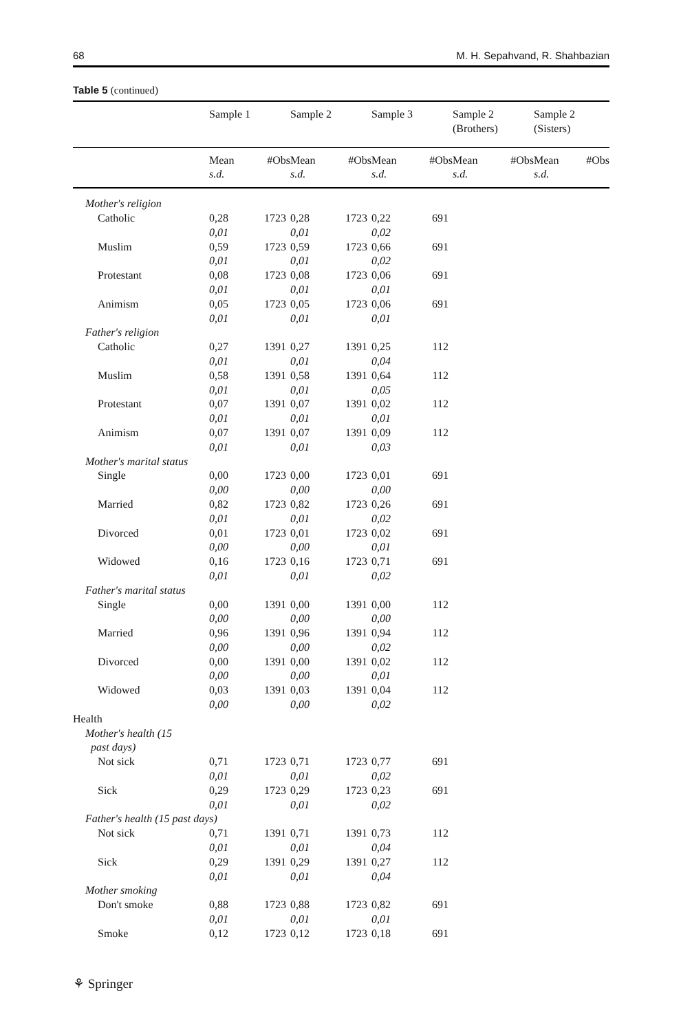68 M. H. Sepahvand, R. Shahbazian
Table 5 (continued)
| | Sample 1 | | Sample 2 | | Sample 3 | | Sample 2 (Brothers) | | Sample 2 (Sisters) | |
| --- | --- | --- | --- | --- | --- | --- | --- | --- | --- | --- |
| | Mean s.d. | #Obs | Mean s.d. | #Obs | Mean s.d. | #Obs | Mean s.d. | #Obs | Mean s.d. | #Obs |
| Mother's religion | | | | | | | | | | |
| Catholic | 0,28 0,01 | 1723 | 0,28 0,01 | 1723 | 0,22 0,02 | 691 | | | | |
| Muslim | 0,59 0,01 | 1723 | 0,59 0,01 | 1723 | 0,66 0,02 | 691 | | | | |
| Protestant | 0,08 0,01 | 1723 | 0,08 0,01 | 1723 | 0,06 0,01 | 691 | | | | |
| Animism | 0,05 0,01 | 1723 | 0,05 0,01 | 1723 | 0,06 0,01 | 691 | | | | |
| Father's religion | | | | | | | | | | |
| Catholic | 0,27 0,01 | 1391 | 0,27 0,01 | 1391 | 0,25 0,04 | 112 | | | | |
| Muslim | 0,58 0,01 | 1391 | 0,58 0,01 | 1391 | 0,64 0,05 | 112 | | | | |
| Protestant | 0,07 0,01 | 1391 | 0,07 0,01 | 1391 | 0,02 0,01 | 112 | | | | |
| Animism | 0,07 0,01 | 1391 | 0,07 0,01 | 1391 | 0,09 0,03 | 112 | | | | |
| Mother's marital status | | | | | | | | | | |
| Single | 0,00 0,00 | 1723 | 0,00 0,00 | 1723 | 0,01 0,00 | 691 | | | | |
| Married | 0,82 0,01 | 1723 | 0,82 0,01 | 1723 | 0,26 0,02 | 691 | | | | |
| Divorced | 0,01 0,00 | 1723 | 0,01 0,00 | 1723 | 0,02 0,01 | 691 | | | | |
| Widowed | 0,16 0,01 | 1723 | 0,16 0,01 | 1723 | 0,71 0,02 | 691 | | | | |
| Father's marital status | | | | | | | | | | |
| Single | 0,00 0,00 | 1391 | 0,00 0,00 | 1391 | 0,00 0,00 | 112 | | | | |
| Married | 0,96 0,00 | 1391 | 0,96 0,00 | 1391 | 0,94 0,02 | 112 | | | | |
| Divorced | 0,00 0,00 | 1391 | 0,00 0,00 | 1391 | 0,02 0,01 | 112 | | | | |
| Widowed | 0,03 0,00 | 1391 | 0,03 0,00 | 1391 | 0,04 0,02 | 112 | | | | |
| Health | | | | | | | | | | |
| Mother's health (15 past days) | | | | | | | | | | |
| Not sick | 0,71 0,01 | 1723 | 0,71 0,01 | 1723 | 0,77 0,02 | 691 | | | | |
| Sick | 0,29 0,01 | 1723 | 0,29 0,01 | 1723 | 0,23 0,02 | 691 | | | | |
| Father's health (15 past days) | | | | | | | | | | |
| Not sick | 0,71 0,01 | 1391 | 0,71 0,01 | 1391 | 0,73 0,04 | 112 | | | | |
| Sick | 0,29 0,01 | 1391 | 0,29 0,01 | 1391 | 0,27 0,04 | 112 | | | | |
| Mother smoking | | | | | | | | | | |
| Don't smoke | 0,88 0,01 | 1723 | 0,88 0,01 | 1723 | 0,82 0,01 | 691 | | | | |
| Smoke | 0,12 | 1723 | 0,12 | 1723 | 0,18 | 691 | | | | |
⚘ Springer